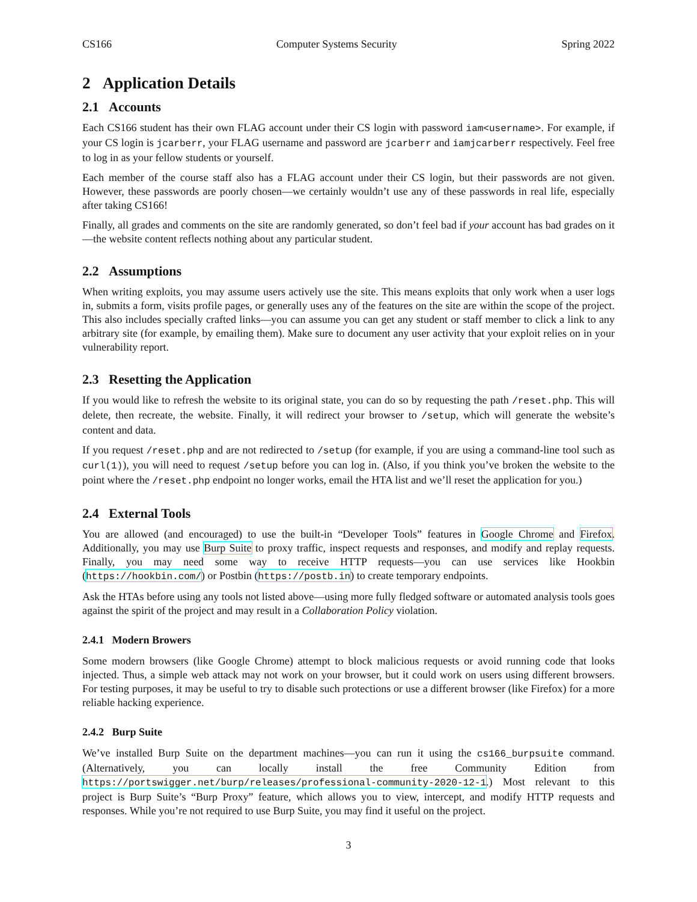CS166 Computer Systems Security Spring 2022
2 Application Details
2.1 Accounts
Each CS166 student has their own FLAG account under their CS login with password iam<username>. For example, if your CS login is jcarberr, your FLAG username and password are jcarberr and iamjcarberr respectively. Feel free to log in as your fellow students or yourself.
Each member of the course staff also has a FLAG account under their CS login, but their passwords are not given. However, these passwords are poorly chosen—we certainly wouldn’t use any of these passwords in real life, especially after taking CS166!
Finally, all grades and comments on the site are randomly generated, so don’t feel bad if your account has bad grades on it—the website content reflects nothing about any particular student.
2.2 Assumptions
When writing exploits, you may assume users actively use the site. This means exploits that only work when a user logs in, submits a form, visits profile pages, or generally uses any of the features on the site are within the scope of the project. This also includes specially crafted links—you can assume you can get any student or staff member to click a link to any arbitrary site (for example, by emailing them). Make sure to document any user activity that your exploit relies on in your vulnerability report.
2.3 Resetting the Application
If you would like to refresh the website to its original state, you can do so by requesting the path /reset.php. This will delete, then recreate, the website. Finally, it will redirect your browser to /setup, which will generate the website’s content and data.
If you request /reset.php and are not redirected to /setup (for example, if you are using a command-line tool such as curl(1)), you will need to request /setup before you can log in. (Also, if you think you’ve broken the website to the point where the /reset.php endpoint no longer works, email the HTA list and we’ll reset the application for you.)
2.4 External Tools
You are allowed (and encouraged) to use the built-in “Developer Tools” features in Google Chrome and Firefox. Additionally, you may use Burp Suite to proxy traffic, inspect requests and responses, and modify and replay requests. Finally, you may need some way to receive HTTP requests—you can use services like Hookbin (https://hookbin.com/) or Postbin (https://postb.in) to create temporary endpoints.
Ask the HTAs before using any tools not listed above—using more fully fledged software or automated analysis tools goes against the spirit of the project and may result in a Collaboration Policy violation.
2.4.1 Modern Browers
Some modern browsers (like Google Chrome) attempt to block malicious requests or avoid running code that looks injected. Thus, a simple web attack may not work on your browser, but it could work on users using different browsers. For testing purposes, it may be useful to try to disable such protections or use a different browser (like Firefox) for a more reliable hacking experience.
2.4.2 Burp Suite
We’ve installed Burp Suite on the department machines—you can run it using the cs166_burpsuite command. (Alternatively, you can locally install the free Community Edition from https://portswigger.net/burp/releases/professional-community-2020-12-1.) Most relevant to this project is Burp Suite’s “Burp Proxy” feature, which allows you to view, intercept, and modify HTTP requests and responses. While you’re not required to use Burp Suite, you may find it useful on the project.
3